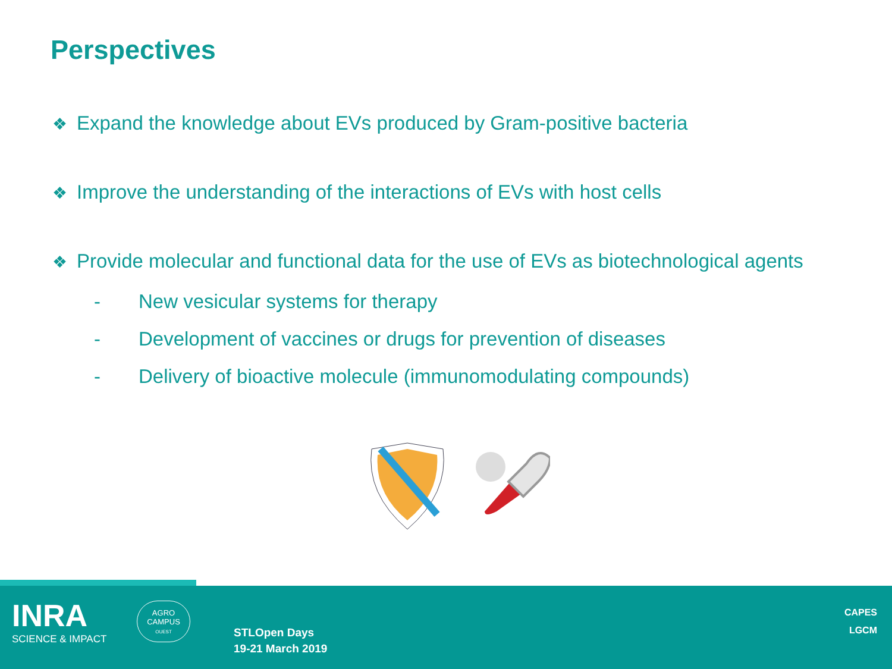Perspectives
❖ Expand the knowledge about EVs produced by Gram-positive bacteria
❖ Improve the understanding of the interactions of EVs with host cells
❖ Provide molecular and functional data for the use of EVs as biotechnological agents
- New vesicular systems for therapy
- Development of vaccines or drugs for prevention of diseases
- Delivery of bioactive molecule (immunomodulating compounds)
INRA
SCIENCE & IMPACT
AGRO
CAMPUS
OUEST
STLOpen Days
19-21 March 2019
CAPES
LGCM